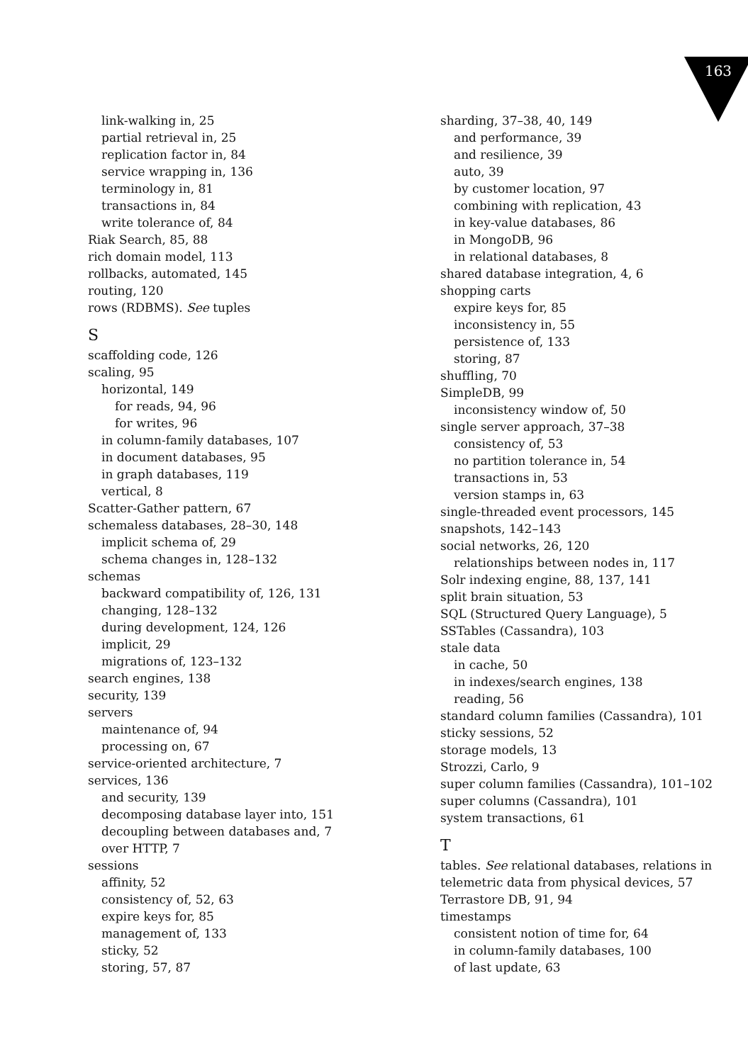163
link-walking in, 25
partial retrieval in, 25
replication factor in, 84
service wrapping in, 136
terminology in, 81
transactions in, 84
write tolerance of, 84
Riak Search, 85, 88
rich domain model, 113
rollbacks, automated, 145
routing, 120
rows (RDBMS). See tuples
S
scaffolding code, 126
scaling, 95
horizontal, 149
for reads, 94, 96
for writes, 96
in column-family databases, 107
in document databases, 95
in graph databases, 119
vertical, 8
Scatter-Gather pattern, 67
schemaless databases, 28–30, 148
implicit schema of, 29
schema changes in, 128–132
schemas
backward compatibility of, 126, 131
changing, 128–132
during development, 124, 126
implicit, 29
migrations of, 123–132
search engines, 138
security, 139
servers
maintenance of, 94
processing on, 67
service-oriented architecture, 7
services, 136
and security, 139
decomposing database layer into, 151
decoupling between databases and, 7
over HTTP, 7
sessions
affinity, 52
consistency of, 52, 63
expire keys for, 85
management of, 133
sticky, 52
storing, 57, 87
sharding, 37–38, 40, 149
and performance, 39
and resilience, 39
auto, 39
by customer location, 97
combining with replication, 43
in key-value databases, 86
in MongoDB, 96
in relational databases, 8
shared database integration, 4, 6
shopping carts
expire keys for, 85
inconsistency in, 55
persistence of, 133
storing, 87
shuffling, 70
SimpleDB, 99
inconsistency window of, 50
single server approach, 37–38
consistency of, 53
no partition tolerance in, 54
transactions in, 53
version stamps in, 63
single-threaded event processors, 145
snapshots, 142–143
social networks, 26, 120
relationships between nodes in, 117
Solr indexing engine, 88, 137, 141
split brain situation, 53
SQL (Structured Query Language), 5
SSTables (Cassandra), 103
stale data
in cache, 50
in indexes/search engines, 138
reading, 56
standard column families (Cassandra), 101
sticky sessions, 52
storage models, 13
Strozzi, Carlo, 9
super column families (Cassandra), 101–102
super columns (Cassandra), 101
system transactions, 61
T
tables. See relational databases, relations in
telemetric data from physical devices, 57
Terrastore DB, 91, 94
timestamps
consistent notion of time for, 64
in column-family databases, 100
of last update, 63